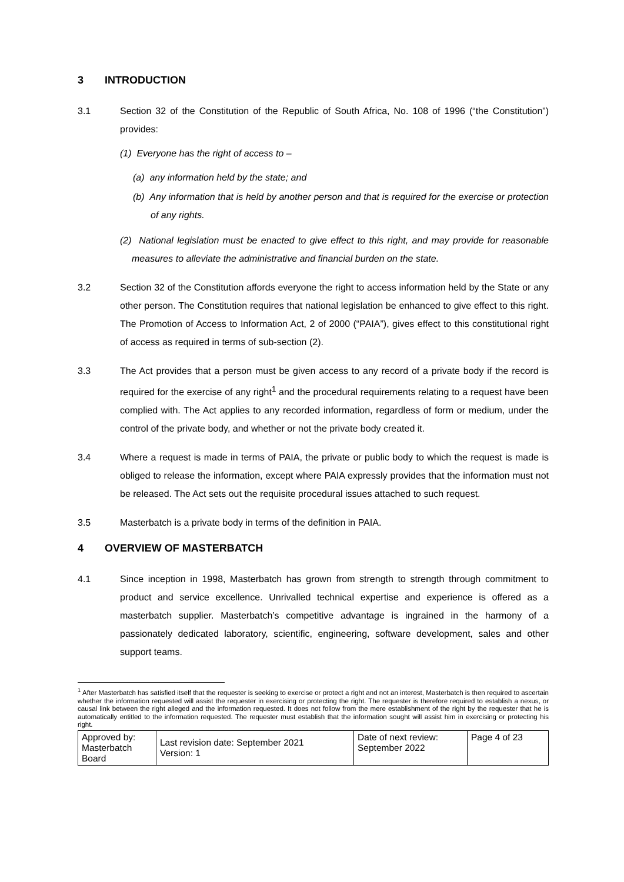3 INTRODUCTION
3.1 Section 32 of the Constitution of the Republic of South Africa, No. 108 of 1996 (“the Constitution”) provides:
(1) Everyone has the right of access to –
(a) any information held by the state; and
(b) Any information that is held by another person and that is required for the exercise or protection of any rights.
(2) National legislation must be enacted to give effect to this right, and may provide for reasonable measures to alleviate the administrative and financial burden on the state.
3.2 Section 32 of the Constitution affords everyone the right to access information held by the State or any other person. The Constitution requires that national legislation be enhanced to give effect to this right. The Promotion of Access to Information Act, 2 of 2000 (“PAIA”), gives effect to this constitutional right of access as required in terms of sub-section (2).
3.3 The Act provides that a person must be given access to any record of a private body if the record is required for the exercise of any right<sup>1</sup> and the procedural requirements relating to a request have been complied with. The Act applies to any recorded information, regardless of form or medium, under the control of the private body, and whether or not the private body created it.
3.4 Where a request is made in terms of PAIA, the private or public body to which the request is made is obliged to release the information, except where PAIA expressly provides that the information must not be released. The Act sets out the requisite procedural issues attached to such request.
3.5 Masterbatch is a private body in terms of the definition in PAIA.
4 OVERVIEW OF MASTERBATCH
4.1 Since inception in 1998, Masterbatch has grown from strength to strength through commitment to product and service excellence. Unrivalled technical expertise and experience is offered as a masterbatch supplier. Masterbatch’s competitive advantage is ingrained in the harmony of a passionately dedicated laboratory, scientific, engineering, software development, sales and other support teams.
<sup>1</sup> After Masterbatch has satisfied itself that the requester is seeking to exercise or protect a right and not an interest, Masterbatch is then required to ascertain whether the information requested will assist the requester in exercising or protecting the right. The requester is therefore required to establish a nexus, or causal link between the right alleged and the information requested. It does not follow from the mere establishment of the right by the requester that he is automatically entitled to the information requested. The requester must establish that the information sought will assist him in exercising or protecting his right.
| Approved by: Masterbatch Board | Last revision date: September 2021 Version: 1 | Date of next review: September 2022 | Page 4 of 23 |